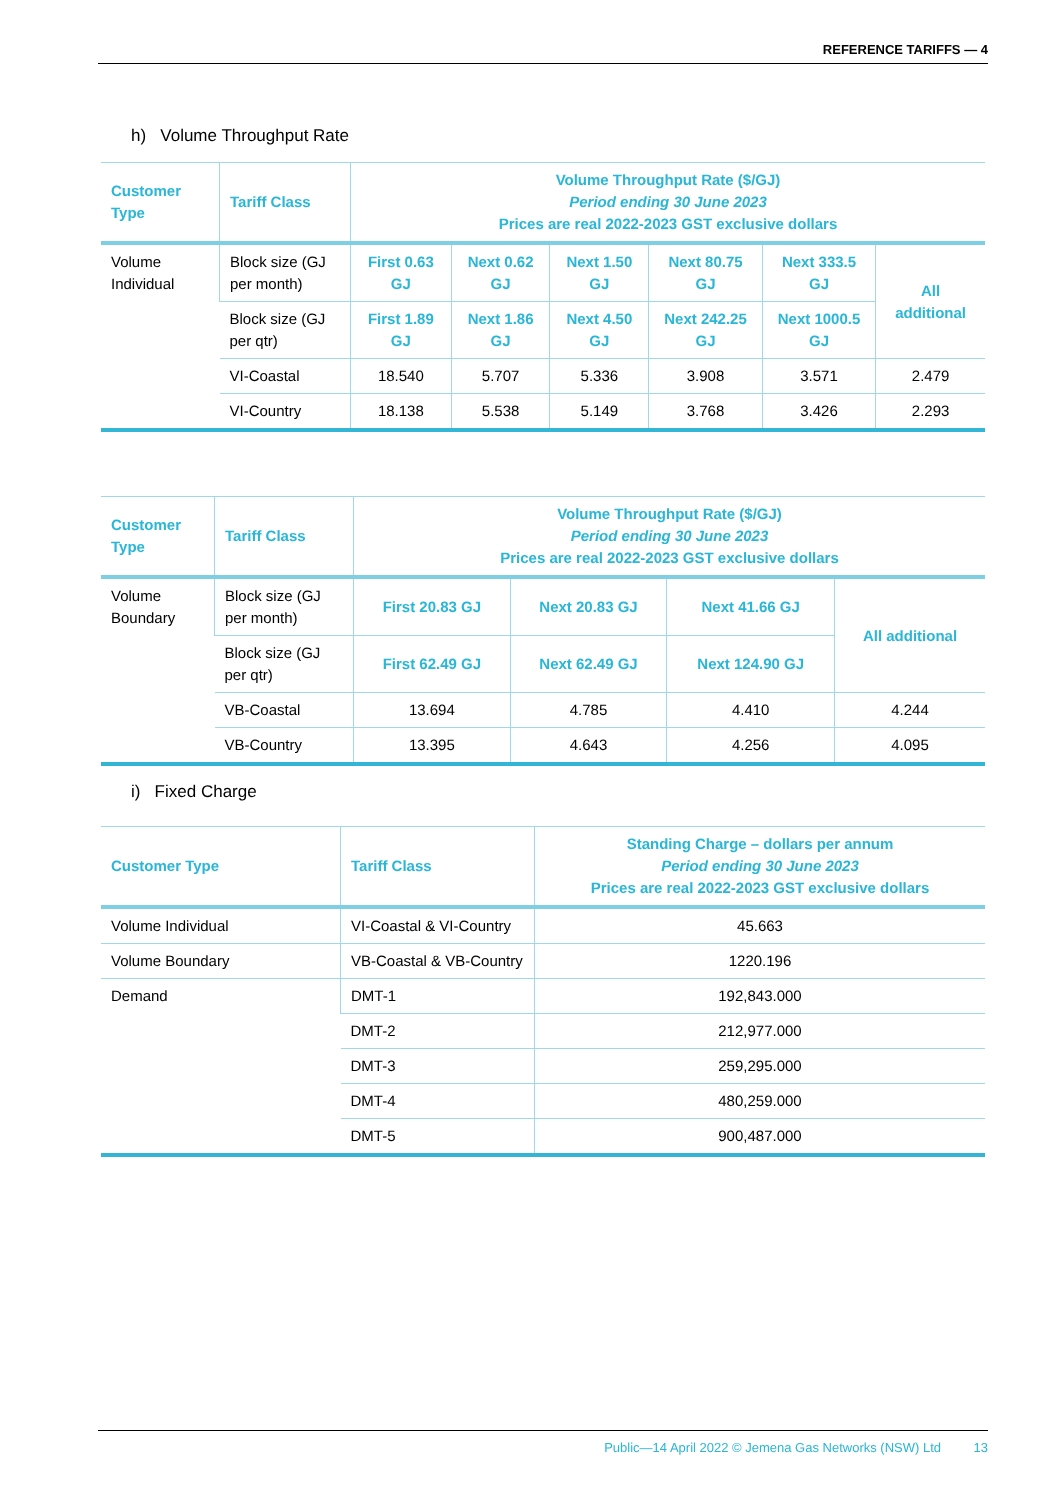REFERENCE TARIFFS — 4
h) Volume Throughput Rate
| Customer Type | Tariff Class | Volume Throughput Rate ($/GJ) Period ending 30 June 2023 Prices are real 2022-2023 GST exclusive dollars | | | | | |
| --- | --- | --- | --- | --- | --- | --- | --- |
| Volume Individual | Block size (GJ per month) | First 0.63 GJ | Next 0.62 GJ | Next 1.50 GJ | Next 80.75 GJ | Next 333.5 GJ | All additional |
| | Block size (GJ per qtr) | First 1.89 GJ | Next 1.86 GJ | Next 4.50 GJ | Next 242.25 GJ | Next 1000.5 GJ | |
| | VI-Coastal | 18.540 | 5.707 | 5.336 | 3.908 | 3.571 | 2.479 |
| | VI-Country | 18.138 | 5.538 | 5.149 | 3.768 | 3.426 | 2.293 |
| Customer Type | Tariff Class | Volume Throughput Rate ($/GJ) Period ending 30 June 2023 Prices are real 2022-2023 GST exclusive dollars | | | |
| --- | --- | --- | --- | --- | --- |
| Volume Boundary | Block size (GJ per month) | First 20.83 GJ | Next 20.83 GJ | Next 41.66 GJ | All additional |
| | Block size (GJ per qtr) | First 62.49 GJ | Next 62.49 GJ | Next 124.90 GJ | |
| | VB-Coastal | 13.694 | 4.785 | 4.410 | 4.244 |
| | VB-Country | 13.395 | 4.643 | 4.256 | 4.095 |
i) Fixed Charge
| Customer Type | Tariff Class | Standing Charge – dollars per annum Period ending 30 June 2023 Prices are real 2022-2023 GST exclusive dollars |
| --- | --- | --- |
| Volume Individual | VI-Coastal & VI-Country | 45.663 |
| Volume Boundary | VB-Coastal & VB-Country | 1220.196 |
| Demand | DMT-1 | 192,843.000 |
| | DMT-2 | 212,977.000 |
| | DMT-3 | 259,295.000 |
| | DMT-4 | 480,259.000 |
| | DMT-5 | 900,487.000 |
Public—14 April 2022 © Jemena Gas Networks (NSW) Ltd 13